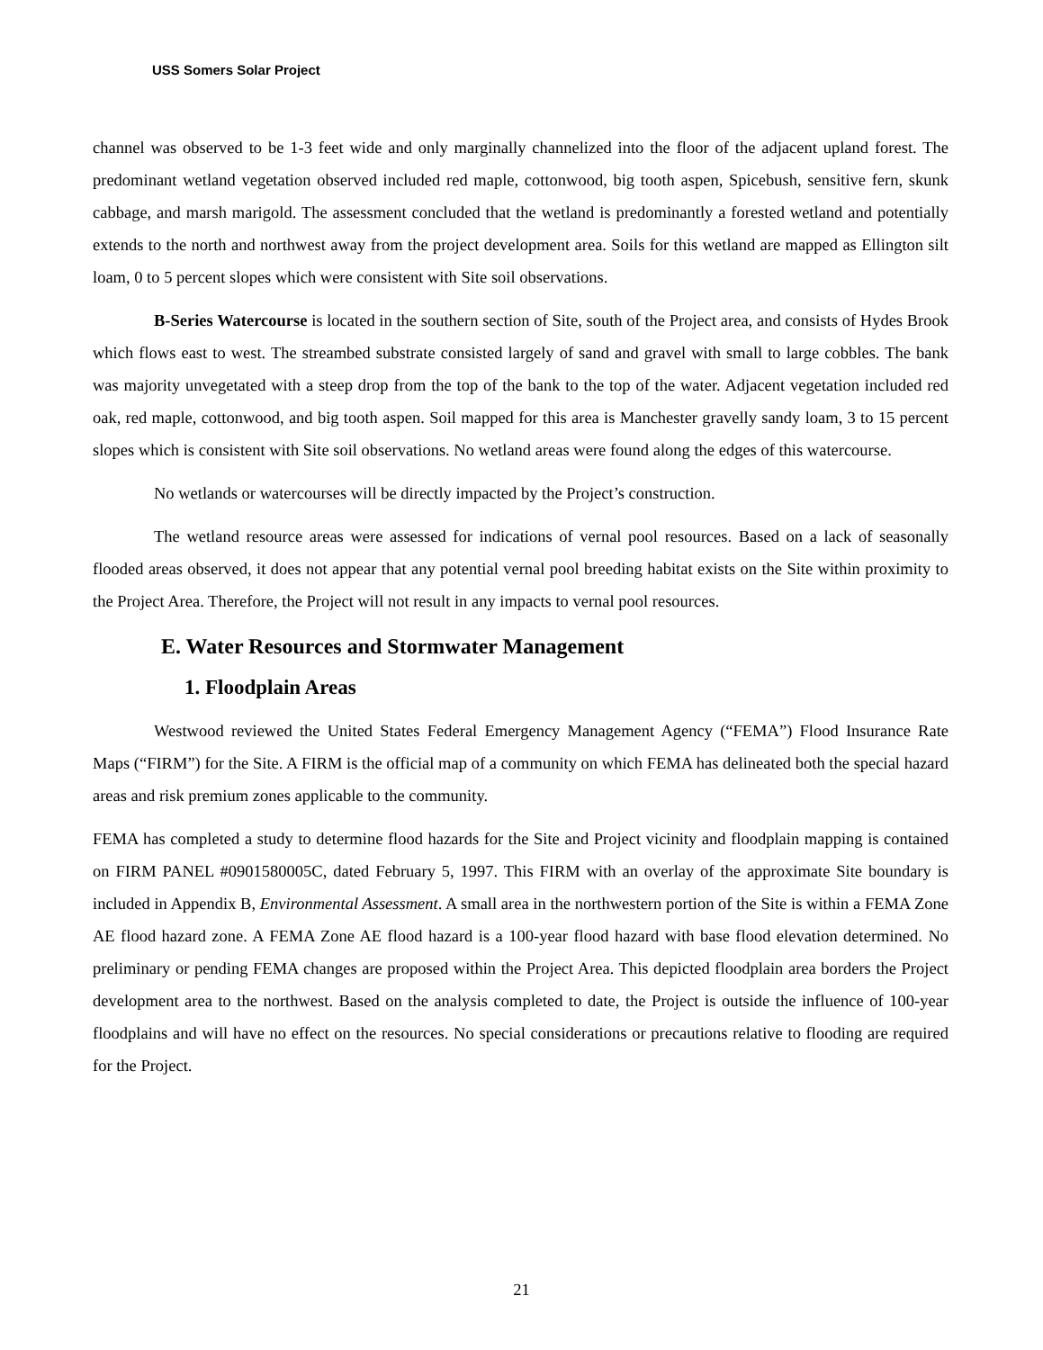USS Somers Solar Project
channel was observed to be 1-3 feet wide and only marginally channelized into the floor of the adjacent upland forest. The predominant wetland vegetation observed included red maple, cottonwood, big tooth aspen, Spicebush, sensitive fern, skunk cabbage, and marsh marigold. The assessment concluded that the wetland is predominantly a forested wetland and potentially extends to the north and northwest away from the project development area. Soils for this wetland are mapped as Ellington silt loam, 0 to 5 percent slopes which were consistent with Site soil observations.
B-Series Watercourse is located in the southern section of Site, south of the Project area, and consists of Hydes Brook which flows east to west. The streambed substrate consisted largely of sand and gravel with small to large cobbles. The bank was majority unvegetated with a steep drop from the top of the bank to the top of the water. Adjacent vegetation included red oak, red maple, cottonwood, and big tooth aspen. Soil mapped for this area is Manchester gravelly sandy loam, 3 to 15 percent slopes which is consistent with Site soil observations. No wetland areas were found along the edges of this watercourse.
No wetlands or watercourses will be directly impacted by the Project’s construction.
The wetland resource areas were assessed for indications of vernal pool resources. Based on a lack of seasonally flooded areas observed, it does not appear that any potential vernal pool breeding habitat exists on the Site within proximity to the Project Area. Therefore, the Project will not result in any impacts to vernal pool resources.
E. Water Resources and Stormwater Management
1. Floodplain Areas
Westwood reviewed the United States Federal Emergency Management Agency (“FEMA”) Flood Insurance Rate Maps (“FIRM”) for the Site. A FIRM is the official map of a community on which FEMA has delineated both the special hazard areas and risk premium zones applicable to the community.
FEMA has completed a study to determine flood hazards for the Site and Project vicinity and floodplain mapping is contained on FIRM PANEL #0901580005C, dated February 5, 1997. This FIRM with an overlay of the approximate Site boundary is included in Appendix B, Environmental Assessment. A small area in the northwestern portion of the Site is within a FEMA Zone AE flood hazard zone. A FEMA Zone AE flood hazard is a 100-year flood hazard with base flood elevation determined. No preliminary or pending FEMA changes are proposed within the Project Area. This depicted floodplain area borders the Project development area to the northwest. Based on the analysis completed to date, the Project is outside the influence of 100-year floodplains and will have no effect on the resources. No special considerations or precautions relative to flooding are required for the Project.
21